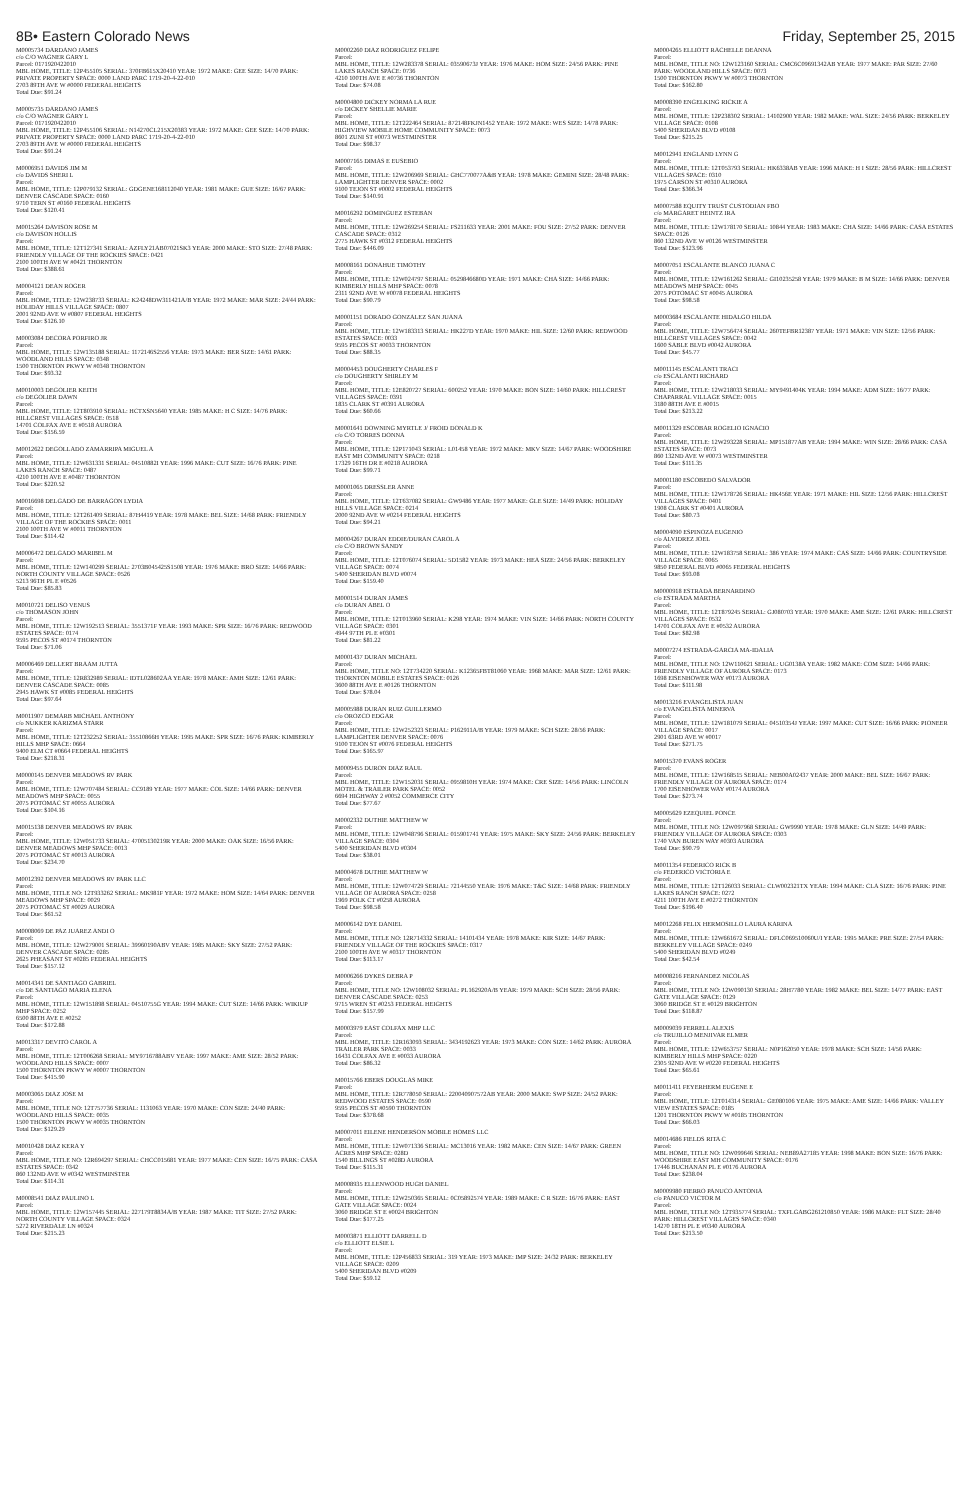8B• Eastern Colorado News Friday, September 25, 2015
M0005734 DARDANO JAMES
c/o C/O WAGNER GARY L
Parcel: 0171920422010
MBL HOME, TITLE: 12P455105 SERIAL: 370FB615X20410 YEAR: 1972 MAKE: GEE SIZE: 14/70 PARK: PRIVATE PROPERTY SPACE: 0000 LAND PARC 1719-20-4-22-010
2703 89TH AVE W #0000 FEDERAL HEIGHTS
Total Due: $91.24
M0005735 DARDANO JAMES
c/o C/O WAGNER GARY L
Parcel: 0171920422010
MBL HOME, TITLE: 12P455106 SERIAL: N14270CL215X20383 YEAR: 1972 MAKE: GEE SIZE: 14/70 PARK: PRIVATE PROPERTY SPACE: 0000 LAND PARC 1719-20-4-22-010
2703 89TH AVE W #0000 FEDERAL HEIGHTS
Total Due: $91.24
M0006951 DAVIDS JIM M
c/o DAVIDS SHERI L
Parcel:
MBL HOME, TITLE: 12P079132 SERIAL: GDGENE168112040 YEAR: 1981 MAKE: GUE SIZE: 16/67 PARK: DENVER CASCADE SPACE: 0160
9710 TERN ST #0160 FEDERAL HEIGHTS
Total Due: $120.41
M0015264 DAVISON ROSE M
c/o DAVISON HOLLIS
Parcel:
MBL HOME, TITLE: 12T127341 SERIAL: AZFLY21AB07021SK3 YEAR: 2000 MAKE: STO SIZE: 27/48 PARK: FRIENDLY VILLAGE OF THE ROCKIES SPACE: 0421
2100 100TH AVE W #0421 THORNTON
Total Due: $388.61
M0004121 DEAN ROGER
Parcel:
MBL HOME, TITLE: 12W238733 SERIAL: K24248DW311421A/B YEAR: 1972 MAKE: MAR SIZE: 24/44 PARK: HOLIDAY HILLS VILLAGE SPACE: 0807
2001 92ND AVE W #0807 FEDERAL HEIGHTS
Total Due: $126.10
M0003084 DECORA PORFIRO JR
Parcel:
MBL HOME, TITLE: 12W135188 SERIAL: 1172146S2556 YEAR: 1973 MAKE: BER SIZE: 14/61 PARK: WOODLAND HILLS SPACE: 0348
1500 THORNTON PKWY W #0348 THORNTON
Total Due: $93.32
M0010003 DEGOLIER KEITH
c/o DEGOLIER DAWN
Parcel:
MBL HOME, TITLE: 12T803910 SERIAL: HCTXSN5640 YEAR: 1985 MAKE: H C SIZE: 14/76 PARK: HILLCREST VILLAGES SPACE: 0518
14701 COLFAX AVE E #0518 AURORA
Total Due: $156.59
M0012622 DEGOLLADO ZAMARRIPA MIGUEL A
Parcel:
MBL HOME, TITLE: 12W631331 SERIAL: 04510882I YEAR: 1996 MAKE: CUT SIZE: 16/76 PARK: PINE LAKES RANCH SPACE: 0487
4210 100TH AVE E #0487 THORNTON
Total Due: $220.52
M0016698 DELGADO DE BARRAGON LYDIA
Parcel:
MBL HOME, TITLE: 12T261409 SERIAL: 87H4419 YEAR: 1978 MAKE: BEL SIZE: 14/68 PARK: FRIENDLY VILLAGE OF THE ROCKIES SPACE: 0011
2100 100TH AVE W #0011 THORNTON
Total Due: $114.42
M0006472 DELGADO MARIBEL M
Parcel:
MBL HOME, TITLE: 12W140299 SERIAL: 2703B045425S1508 YEAR: 1976 MAKE: BRO SIZE: 14/66 PARK: NORTH COUNTY VILLAGE SPACE: 0526
5213 96TH PL E #0526
Total Due: $85.83
M0010721 DELISO VENUS
c/o THOMASON JOHN
Parcel:
MBL HOME, TITLE: 12W192513 SERIAL: 3551371F YEAR: 1993 MAKE: SPR SIZE: 16/76 PARK: REDWOOD ESTATES SPACE: 0174
9595 PECOS ST #0174 THORNTON
Total Due: $71.06
M0006469 DELLERT BRAAM JUTTA
Parcel:
MBL HOME, TITLE: 12R832989 SERIAL: IDTL028602AA YEAR: 1978 MAKE: AMH SIZE: 12/61 PARK: DENVER CASCADE SPACE: 0085
2945 HAWK ST #0085 FEDERAL HEIGHTS
Total Due: $97.64
M0011907 DEMARB MICHAEL ANTHONY
c/o NUKKER KARIZMA STARR
Parcel:
MBL HOME, TITLE: 12T232252 SERIAL: 35510866H YEAR: 1995 MAKE: SPR SIZE: 16/76 PARK: KIMBERLY HILLS MHP SPACE: 0664
9400 ELM CT #0664 FEDERAL HEIGHTS
Total Due: $218.31
M0000145 DENVER MEADOWS RV PARK
Parcel:
MBL HOME, TITLE: 12W707484 SERIAL: CC9189 YEAR: 1977 MAKE: COL SIZE: 14/66 PARK: DENVER MEADOWS MHP SPACE: 0055
2075 POTOMAC ST #0055 AURORA
Total Due: $104.16
M0015138 DENVER MEADOWS RV PARK
Parcel:
MBL HOME, TITLE: 12W051733 SERIAL: 47005130219R YEAR: 2000 MAKE: OAK SIZE: 16/56 PARK: DENVER MEADOWS MHP SPACE: 0013
2075 POTOMAC ST #0013 AURORA
Total Due: $234.70
M0012392 DENVER MEADOWS RV PARK LLC
Parcel:
MBL HOME, TITLE NO: 12T933262 SERIAL: MK981F YEAR: 1972 MAKE: HOM SIZE: 14/64 PARK: DENVER MEADOWS MHP SPACE: 0029
2075 POTOMAC ST #0029 AURORA
Total Due: $61.52
M0008069 DE PAZ JUAREZ ANDI O
Parcel:
MBL HOME, TITLE: 12W279001 SERIAL: 39960190ABV YEAR: 1985 MAKE: SKY SIZE: 27/52 PARK: DENVER CASCADE SPACE: 0285
2625 PHEASANT ST #0285 FEDERAL HEIGHTS
Total Due: $157.12
M0014341 DE SANTIAGO GABRIEL
c/o DE SANTIAGO MARIA ELENA
Parcel:
MBL HOME, TITLE: 12W151898 SERIAL: 04510755G YEAR: 1994 MAKE: CUT SIZE: 14/66 PARK: WIKIUP MHP SPACE: 0252
6500 88TH AVE E #0252
Total Due: $172.88
M0013317 DEVITO CAROL A
Parcel:
MBL HOME, TITLE: 12T006268 SERIAL: MY9716788ABV YEAR: 1997 MAKE: AME SIZE: 28/52 PARK: WOODLAND HILLS SPACE: 0007
1500 THORNTON PKWY W #0007 THORNTON
Total Due: $415.90
M0003065 DIAZ JOSE M
Parcel:
MBL HOME, TITLE NO: 12T757736 SERIAL: 1131063 YEAR: 1970 MAKE: CON SIZE: 24/40 PARK: WOODLAND HILLS SPACE: 0035
1500 THORNTON PKWY W #0035 THORNTON
Total Due: $129.29
M0010428 DIAZ KERA Y
Parcel:
MBL HOME, TITLE NO: 12R694297 SERIAL: CHCC015681 YEAR: 1977 MAKE: CEN SIZE: 16/75 PARK: CASA ESTATES SPACE: 0342
860 132ND AVE W #0342 WESTMINSTER
Total Due: $114.31
M0008541 DIAZ PAULINO L
Parcel:
MBL HOME, TITLE: 12W157445 SERIAL: 227179T8834A/B YEAR: 1987 MAKE: TIT SIZE: 27/52 PARK: NORTH COUNTY VILLAGE SPACE: 0324
5272 RIVERDALE LN #0324
Total Due: $215.23
M0002260 DIAZ RODRIGUEZ FELIPE
Parcel:
MBL HOME, TITLE: 12W283378 SERIAL: 03590673J YEAR: 1976 MAKE: HOM SIZE: 24/56 PARK: PINE LAKES RANCH SPACE: 0736
4210 100TH AVE E #0736 THORNTON
Total Due: $74.08
M0004800 DICKEY NORMA LA RUE
c/o DICKEY SHELLIE MARIE
Parcel:
MBL HOME, TITLE: 12T222464 SERIAL: 872148FKJN1452 YEAR: 1972 MAKE: WES SIZE: 14/78 PARK: HIGHVIEW MOBILE HOME COMMUNITY SPACE: 0073
8601 ZUNI ST #0073 WESTMINSTER
Total Due: $98.37
M0007165 DIMAS E EUSEBIO
Parcel:
MBL HOME, TITLE: 12W206969 SERIAL: GHC770077A&B YEAR: 1978 MAKE: GEMINI SIZE: 28/48 PARK: LAMPLIGHTER DENVER SPACE: 0002
9100 TEJON ST #0002 FEDERAL HEIGHTS
Total Due: $140.91
M0016292 DOMINGUEZ ESTEBAN
Parcel:
MBL HOME, TITLE: 12W269254 SERIAL: FS211633 YEAR: 2001 MAKE: FOU SIZE: 27/52 PARK: DENVER CASCADE SPACE: 0312
2775 HAWK ST #0312 FEDERAL HEIGHTS
Total Due: $446.09
M0008161 DONAHUE TIMOTHY
Parcel:
MBL HOME, TITLE: 12W024797 SERIAL: 0529846680D YEAR: 1971 MAKE: CHA SIZE: 14/66 PARK: KIMBERLY HILLS MHP SPACE: 0078
2311 92ND AVE W #0078 FEDERAL HEIGHTS
Total Due: $90.79
M0001151 DORADO GONZALEZ SAN JUANA
Parcel:
MBL HOME, TITLE: 12W183313 SERIAL: HK227D YEAR: 1970 MAKE: HIL SIZE: 12/60 PARK: REDWOOD ESTATES SPACE: 0033
9595 PECOS ST #0033 THORNTON
Total Due: $88.35
M0004453 DOUGHERTY CHARLES F
c/o DOUGHERTY SHIRLEY M
Parcel:
MBL HOME, TITLE: 12E820727 SERIAL: 600252 YEAR: 1970 MAKE: BON SIZE: 14/60 PARK: HILLCREST VILLAGES SPACE: 0391
1835 CLARK ST #0391 AURORA
Total Due: $60.66
M0001641 DOWNING MYRTLE J/ FROID DONALD K
c/o C/O TORRES DONNA
Parcel:
MBL HOME, TITLE: 12P171043 SERIAL: L01458 YEAR: 1972 MAKE: MKV SIZE: 14/67 PARK: WOODSHIRE EAST MH COMMUNITY SPACE: 0218
17329 16TH DR E #0218 AURORA
Total Due: $99.71
M0001065 DRESSLER ANNE
Parcel:
MBL HOME, TITLE: 12T637082 SERIAL: GW9486 YEAR: 1977 MAKE: GLE SIZE: 14/49 PARK: HOLIDAY HILLS VILLAGE SPACE: 0214
2000 92ND AVE W #0214 FEDERAL HEIGHTS
Total Due: $94.21
M0004267 DURAN EDDIE/DURAN CAROL A
c/o C/O BROWN SANDY
Parcel:
MBL HOME, TITLE: 12T076074 SERIAL: 5D1582 YEAR: 1973 MAKE: HEA SIZE: 24/56 PARK: BERKELEY VILLAGE SPACE: 0074
5400 SHERIDAN BLVD #0074
Total Due: $159.40
M0001514 DURAN JAMES
c/o DURAN ABEL O
Parcel:
MBL HOME, TITLE: 12T013960 SERIAL: K298 YEAR: 1974 MAKE: VIN SIZE: 14/66 PARK: NORTH COUNTY VILLAGE SPACE: 0301
4944 97TH PL E #0301
Total Due: $81.22
M0001437 DURAN MICHAEL
Parcel:
MBL HOME, TITLE NO: 12T734220 SERIAL: K12365FBT81060 YEAR: 1968 MAKE: MAR SIZE: 12/61 PARK: THORNTON MOBILE ESTATES SPACE: 0126
3600 88TH AVE E #0126 THORNTON
Total Due: $78.04
M0005988 DURAN RUIZ GUILLERMO
c/o OROZCO EDGAR
Parcel:
MBL HOME, TITLE: 12W252323 SERIAL: P162911A/B YEAR: 1979 MAKE: SCH SIZE: 28/56 PARK: LAMPLIGHTER DENVER SPACE: 0076
9100 TEJON ST #0076 FEDERAL HEIGHTS
Total Due: $165.97
M0009455 DURON DIAZ RAUL
Parcel:
MBL HOME, TITLE: 12W152031 SERIAL: 0959810H YEAR: 1974 MAKE: CRE SIZE: 14/56 PARK: LINCOLN MOTEL & TRAILER PARK SPACE: 0052
6694 HIGHWAY 2 #0052 COMMERCE CITY
Total Due: $77.67
M0002332 DUTHIE MATTHEW W
Parcel:
MBL HOME, TITLE: 12W048796 SERIAL: 015901741 YEAR: 1975 MAKE: SKY SIZE: 24/56 PARK: BERKELEY VILLAGE SPACE: 0304
5400 SHERIDAN BLVD #0304
Total Due: $38.01
M0004678 DUTHIE MATTHEW W
Parcel:
MBL HOME, TITLE: 12W074729 SERIAL: 72144550 YEAR: 1976 MAKE: T&C SIZE: 14/68 PARK: FRIENDLY VILLAGE OF AURORA SPACE: 0258
1969 POLK CT #0258 AURORA
Total Due: $98.58
M0006142 DYE DANIEL
Parcel:
MBL HOME, TITLE NO: 12R714332 SERIAL: 14101434 YEAR: 1978 MAKE: KIR SIZE: 14/67 PARK: FRIENDLY VILLAGE OF THE ROCKIES SPACE: 0317
2100 100TH AVE W #0317 THORNTON
Total Due: $113.17
M0006266 DYKES DEBRA P
Parcel:
MBL HOME, TITLE NO: 12W108032 SERIAL: PL162920A/B YEAR: 1979 MAKE: SCH SIZE: 28/56 PARK: DENVER CASCADE SPACE: 0253
9715 WREN ST #0253 FEDERAL HEIGHTS
Total Due: $157.99
M0003979 EAST COLFAX MHP LLC
Parcel:
MBL HOME, TITLE: 12R163093 SERIAL: 3434192623 YEAR: 1973 MAKE: CON SIZE: 14/62 PARK: AURORA TRAILER PARK SPACE: 0033
16431 COLFAX AVE E #0033 AURORA
Total Due: $86.32
M0015766 EBERS DOUGLAS MIKE
Parcel:
MBL HOME, TITLE: 12R778050 SERIAL: 220040907572AB YEAR: 2000 MAKE: SWP SIZE: 24/52 PARK: REDWOOD ESTATES SPACE: 0590
9595 PECOS ST #0590 THORNTON
Total Due: $378.68
M0007011 EILENE HENDERSON MOBILE HOMES LLC
Parcel:
MBL HOME, TITLE: 12W071336 SERIAL: MC13016 YEAR: 1982 MAKE: CEN SIZE: 14/67 PARK: GREEN ACRES MHP SPACE: 028D
1540 BILLINGS ST #028D AURORA
Total Due: $115.31
M0008935 ELLENWOOD HUGH DANIEL
Parcel:
MBL HOME, TITLE: 12W250365 SERIAL: 0C05892574 YEAR: 1989 MAKE: C R SIZE: 16/76 PARK: EAST GATE VILLAGE SPACE: 0024
3060 BRIDGE ST E #0024 BRIGHTON
Total Due: $177.25
M0003871 ELLIOTT DARRELL D
c/o ELLIOTT ELSIE L
Parcel:
MBL HOME, TITLE: 12P456833 SERIAL: 319 YEAR: 1973 MAKE: IMP SIZE: 24/32 PARK: BERKELEY VILLAGE SPACE: 0209
5400 SHERIDAN BLVD #0209
Total Due: $59.12
M0004265 ELLIOTT RACHELLE DEANNA
Parcel:
MBL HOME, TITLE NO: 12W123160 SERIAL: CMC6C09691342AB YEAR: 1977 MAKE: PAR SIZE: 27/60 PARK: WOODLAND HILLS SPACE: 0073
1500 THORNTON PKWY W #0073 THORNTON
Total Due: $162.80
M0008390 ENGELKING RICKIE A
Parcel:
MBL HOME, TITLE: 12P238302 SERIAL: 14102900 YEAR: 1982 MAKE: WAL SIZE: 24/56 PARK: BERKELEY VILLAGE SPACE: 0108
5400 SHERIDAN BLVD #0108
Total Due: $215.25
M0012941 ENGLAND LYNN G
Parcel:
MBL HOME, TITLE: 12T053793 SERIAL: HK6338AB YEAR: 1996 MAKE: H I SIZE: 28/56 PARK: HILLCREST VILLAGES SPACE: 0310
1975 CARSON ST #0310 AURORA
Total Due: $366.34
M0007588 EQUITY TRUST CUSTODIAN FBO
c/o MARGARET HEINTZ IRA
Parcel:
MBL HOME, TITLE: 12W178170 SERIAL: 10844 YEAR: 1983 MAKE: CHA SIZE: 14/66 PARK: CASA ESTATES SPACE: 0126
860 132ND AVE W #0126 WESTMINSTER
Total Due: $123.96
M0007051 ESCALANTE BLANCO JUANA C
Parcel:
MBL HOME, TITLE: 12W161262 SERIAL: GI10235258 YEAR: 1979 MAKE: B M SIZE: 14/66 PARK: DENVER MEADOWS MHP SPACE: 0045
2075 POTOMAC ST #0045 AURORA
Total Due: $98.58
M0003684 ESCALANTE HIDALGO HILDA
Parcel:
MBL HOME, TITLE: 12W756474 SERIAL: 260TEFBR12387 YEAR: 1971 MAKE: VIN SIZE: 12/56 PARK: HILLCREST VILLAGES SPACE: 0042
1600 SABLE BLVD #0042 AURORA
Total Due: $45.77
M0011145 ESCALANTI TRACI
c/o ESCALANTI RICHARD
Parcel:
MBL HOME, TITLE: 12W218033 SERIAL: MY9491404K YEAR: 1994 MAKE: ADM SIZE: 16/77 PARK: CHAPARRAL VILLAGE SPACE: 0015
3180 88TH AVE E #0015
Total Due: $213.22
M0011329 ESCOBAR ROGELIO IGNACIO
Parcel:
MBL HOME, TITLE: 12W293228 SERIAL: MP151877AB YEAR: 1994 MAKE: WIN SIZE: 28/66 PARK: CASA ESTATES SPACE: 0073
860 132ND AVE W #0073 WESTMINSTER
Total Due: $111.35
M0001180 ESCOBEDO SALVADOR
Parcel:
MBL HOME, TITLE: 12W178726 SERIAL: HK456E YEAR: 1971 MAKE: HIL SIZE: 12/56 PARK: HILLCREST VILLAGES SPACE: 0401
1908 CLARK ST #0401 AURORA
Total Due: $80.73
M0004090 ESPINOZA EUGENIO
c/o ALVIDREZ JOEL
Parcel:
MBL HOME, TITLE: 12W183758 SERIAL: 386 YEAR: 1974 MAKE: CAS SIZE: 14/66 PARK: COUNTRYSIDE VILLAGE SPACE: 0065
9850 FEDERAL BLVD #0065 FEDERAL HEIGHTS
Total Due: $93.08
M0000918 ESTRADA BERNARDINO
c/o ESTRADA MARTHA
Parcel:
MBL HOME, TITLE: 12T879245 SERIAL: GJ080703 YEAR: 1970 MAKE: AME SIZE: 12/61 PARK: HILLCREST VILLAGES SPACE: 0532
14701 COLFAX AVE E #0532 AURORA
Total Due: $82.98
M0007274 ESTRADA-GARCIA MA-IDALIA
Parcel:
MBL HOME, TITLE NO: 12W110621 SERIAL: UG0138A YEAR: 1982 MAKE: COM SIZE: 14/66 PARK: FRIENDLY VILLAGE OF AURORA SPACE: 0173
1698 EISENHOWER WAY #0173 AURORA
Total Due: $111.98
M0013216 EVANGELISTA JUAN
c/o EVANGELISTA MINERVA
Parcel:
MBL HOME, TITLE: 12W181079 SERIAL: 04510354J YEAR: 1997 MAKE: CUT SIZE: 16/66 PARK: PIONEER VILLAGE SPACE: 0017
2901 63RD AVE W #0017
Total Due: $271.75
M0015370 EVANS ROGER
Parcel:
MBL HOME, TITLE: 12W168515 SERIAL: NEB00A02437 YEAR: 2000 MAKE: BEL SIZE: 16/67 PARK: FRIENDLY VILLAGE OF AURORA SPACE: 0174
1700 EISENHOWER WAY #0174 AURORA
Total Due: $273.74
M0005629 EZEQUIEL PONCE
Parcel:
MBL HOME, TITLE NO: 12W097968 SERIAL: GW9990 YEAR: 1978 MAKE: GLN SIZE: 14/49 PARK: FRIENDLY VILLAGE OF AURORA SPACE: 0303
1740 VAN BUREN WAY #0303 AURORA
Total Due: $90.79
M0011354 FEDERICO RICK B
c/o FEDERICO VICTORIA E
Parcel:
MBL HOME, TITLE: 12T126033 SERIAL: CLW002321TX YEAR: 1994 MAKE: CLA SIZE: 16/76 PARK: PINE LAKES RANCH SPACE: 0272
4211 100TH AVE E #0272 THORNTON
Total Due: $196.40
M0012268 FELIX HERMOSILLO LAURA KARINA
Parcel:
MBL HOME, TITLE: 12W661672 SERIAL: DFLC069510060U/I YEAR: 1995 MAKE: PRE SIZE: 27/54 PARK: BERKELEY VILLAGE SPACE: 0249
5400 SHERIDAN BLVD #0249
Total Due: $42.54
M0008216 FERNANDEZ NICOLAS
Parcel:
MBL HOME, TITLE NO: 12W090130 SERIAL: 28H7780 YEAR: 1982 MAKE: BEL SIZE: 14/77 PARK: EAST GATE VILLAGE SPACE: 0129
3060 BRIDGE ST E #0129 BRIGHTON
Total Due: $118.87
M0009039 FERRELL ALEXIS
c/o TRUJILLO MENJIVAR ELMER
Parcel:
MBL HOME, TITLE: 12W653757 SERIAL: N0P162050 YEAR: 1978 MAKE: SCH SIZE: 14/56 PARK: KIMBERLY HILLS MHP SPACE: 0220
2305 92ND AVE W #0220 FEDERAL HEIGHTS
Total Due: $65.61
M0011411 FEYERHERM EUGENE E
Parcel:
MBL HOME, TITLE: 12T014314 SERIAL: GE080106 YEAR: 1975 MAKE: AME SIZE: 14/66 PARK: VALLEY VIEW ESTATES SPACE: 0185
1201 THORNTON PKWY W #0185 THORNTON
Total Due: $66.03
M0014686 FIELDS RITA C
Parcel:
MBL HOME, TITLE NO: 12W099646 SERIAL: NEB89A27185 YEAR: 1998 MAKE: BON SIZE: 16/76 PARK: WOODSHIRE EAST MH COMMUNITY SPACE: 0176
17446 BUCHANAN PL E #0176 AURORA
Total Due: $238.04
M0009980 FIERRO PANUCO ANTONIA
c/o PANUCO VICTOR M
Parcel:
MBL HOME, TITLE NO: 12T935774 SERIAL: TXFLGABG261210850 YEAR: 1986 MAKE: FLT SIZE: 28/40 PARK: HILLCREST VILLAGES SPACE: 0340
14270 18TH PL E #0340 AURORA
Total Due: $213.50